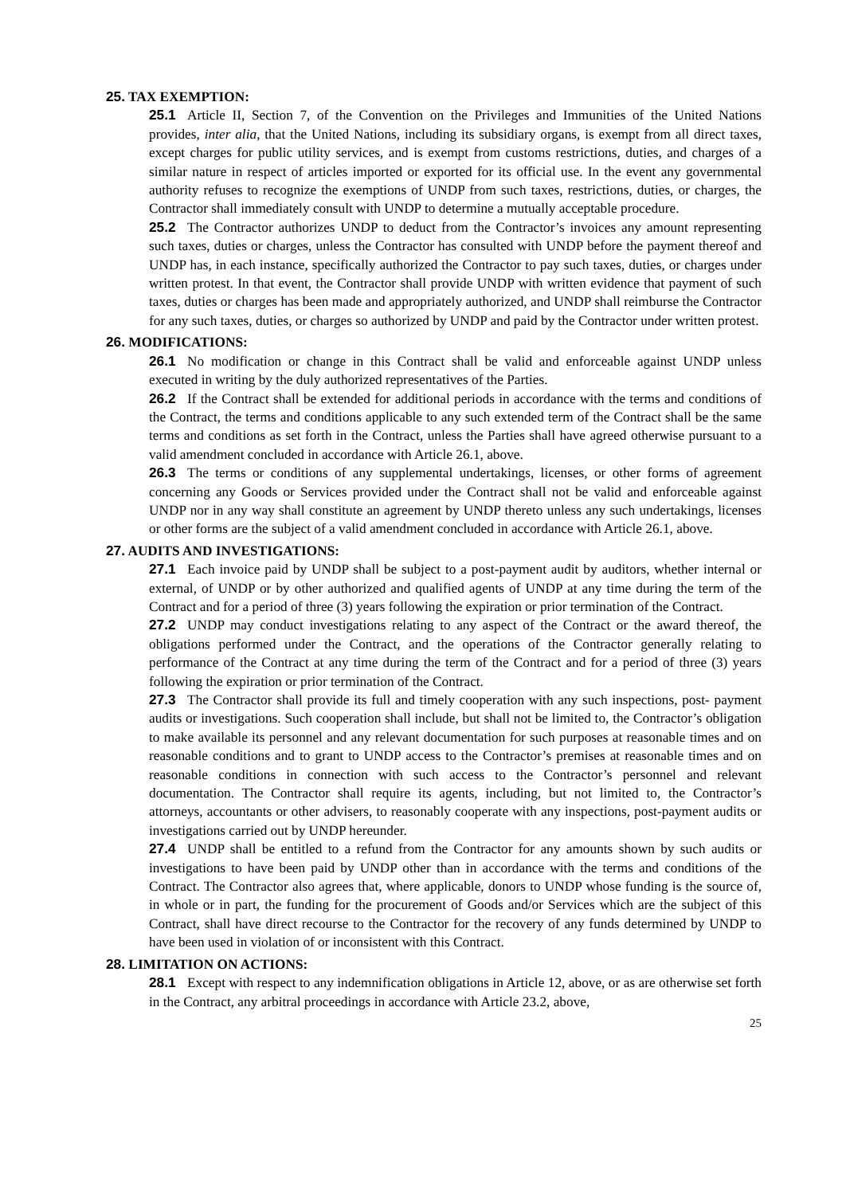25. TAX EXEMPTION:
25.1 Article II, Section 7, of the Convention on the Privileges and Immunities of the United Nations provides, inter alia, that the United Nations, including its subsidiary organs, is exempt from all direct taxes, except charges for public utility services, and is exempt from customs restrictions, duties, and charges of a similar nature in respect of articles imported or exported for its official use. In the event any governmental authority refuses to recognize the exemptions of UNDP from such taxes, restrictions, duties, or charges, the Contractor shall immediately consult with UNDP to determine a mutually acceptable procedure.
25.2 The Contractor authorizes UNDP to deduct from the Contractor’s invoices any amount representing such taxes, duties or charges, unless the Contractor has consulted with UNDP before the payment thereof and UNDP has, in each instance, specifically authorized the Contractor to pay such taxes, duties, or charges under written protest. In that event, the Contractor shall provide UNDP with written evidence that payment of such taxes, duties or charges has been made and appropriately authorized, and UNDP shall reimburse the Contractor for any such taxes, duties, or charges so authorized by UNDP and paid by the Contractor under written protest.
26. MODIFICATIONS:
26.1 No modification or change in this Contract shall be valid and enforceable against UNDP unless executed in writing by the duly authorized representatives of the Parties.
26.2 If the Contract shall be extended for additional periods in accordance with the terms and conditions of the Contract, the terms and conditions applicable to any such extended term of the Contract shall be the same terms and conditions as set forth in the Contract, unless the Parties shall have agreed otherwise pursuant to a valid amendment concluded in accordance with Article 26.1, above.
26.3 The terms or conditions of any supplemental undertakings, licenses, or other forms of agreement concerning any Goods or Services provided under the Contract shall not be valid and enforceable against UNDP nor in any way shall constitute an agreement by UNDP thereto unless any such undertakings, licenses or other forms are the subject of a valid amendment concluded in accordance with Article 26.1, above.
27. AUDITS AND INVESTIGATIONS:
27.1 Each invoice paid by UNDP shall be subject to a post-payment audit by auditors, whether internal or external, of UNDP or by other authorized and qualified agents of UNDP at any time during the term of the Contract and for a period of three (3) years following the expiration or prior termination of the Contract.
27.2 UNDP may conduct investigations relating to any aspect of the Contract or the award thereof, the obligations performed under the Contract, and the operations of the Contractor generally relating to performance of the Contract at any time during the term of the Contract and for a period of three (3) years following the expiration or prior termination of the Contract.
27.3 The Contractor shall provide its full and timely cooperation with any such inspections, post- payment audits or investigations. Such cooperation shall include, but shall not be limited to, the Contractor’s obligation to make available its personnel and any relevant documentation for such purposes at reasonable times and on reasonable conditions and to grant to UNDP access to the Contractor’s premises at reasonable times and on reasonable conditions in connection with such access to the Contractor’s personnel and relevant documentation. The Contractor shall require its agents, including, but not limited to, the Contractor’s attorneys, accountants or other advisers, to reasonably cooperate with any inspections, post-payment audits or investigations carried out by UNDP hereunder.
27.4 UNDP shall be entitled to a refund from the Contractor for any amounts shown by such audits or investigations to have been paid by UNDP other than in accordance with the terms and conditions of the Contract. The Contractor also agrees that, where applicable, donors to UNDP whose funding is the source of, in whole or in part, the funding for the procurement of Goods and/or Services which are the subject of this Contract, shall have direct recourse to the Contractor for the recovery of any funds determined by UNDP to have been used in violation of or inconsistent with this Contract.
28. LIMITATION ON ACTIONS:
28.1 Except with respect to any indemnification obligations in Article 12, above, or as are otherwise set forth in the Contract, any arbitral proceedings in accordance with Article 23.2, above,
25